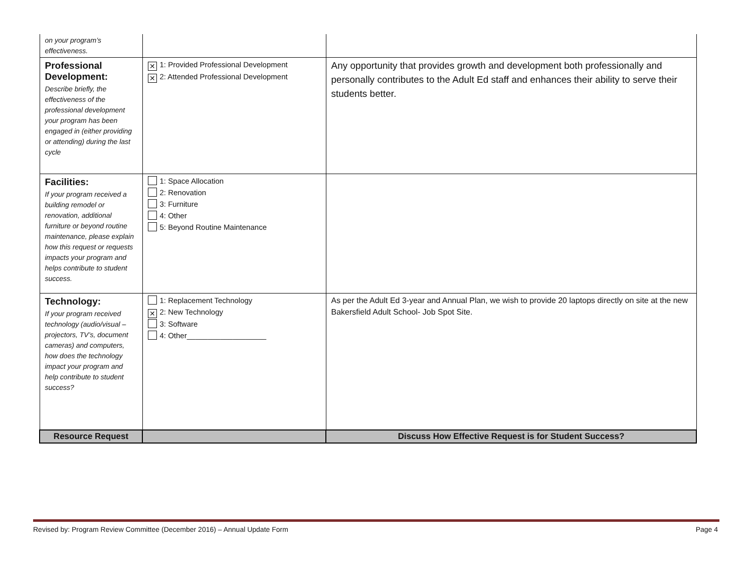| on your program’s effectiveness. | | |
| Professional Development: Describe briefly, the effectiveness of the professional development your program has been engaged in (either providing or attending) during the last cycle | ✕ 1: Provided Professional Development ✕ 2: Attended Professional Development | Any opportunity that provides growth and development both professionally and personally contributes to the Adult Ed staff and enhances their ability to serve their students better. |
| Facilities: If your program received a building remodel or renovation, additional furniture or beyond routine maintenance, please explain how this request or requests impacts your program and helps contribute to student success. | 1: Space Allocation 2: Renovation 3: Furniture 4: Other 5: Beyond Routine Maintenance | |
| Technology: If your program received technology (audio/visual – projectors, TV’s, document cameras) and computers, how does the technology impact your program and help contribute to student success? | 1: Replacement Technology ✕ 2: New Technology 3: Software 4: Other___________________ | As per the Adult Ed 3-year and Annual Plan, we wish to provide 20 laptops directly on site at the new Bakersfield Adult School- Job Spot Site. |
| Resource Request | | Discuss How Effective Request is for Student Success? |
Revised by: Program Review Committee (December 2016) – Annual Update Form Page 4